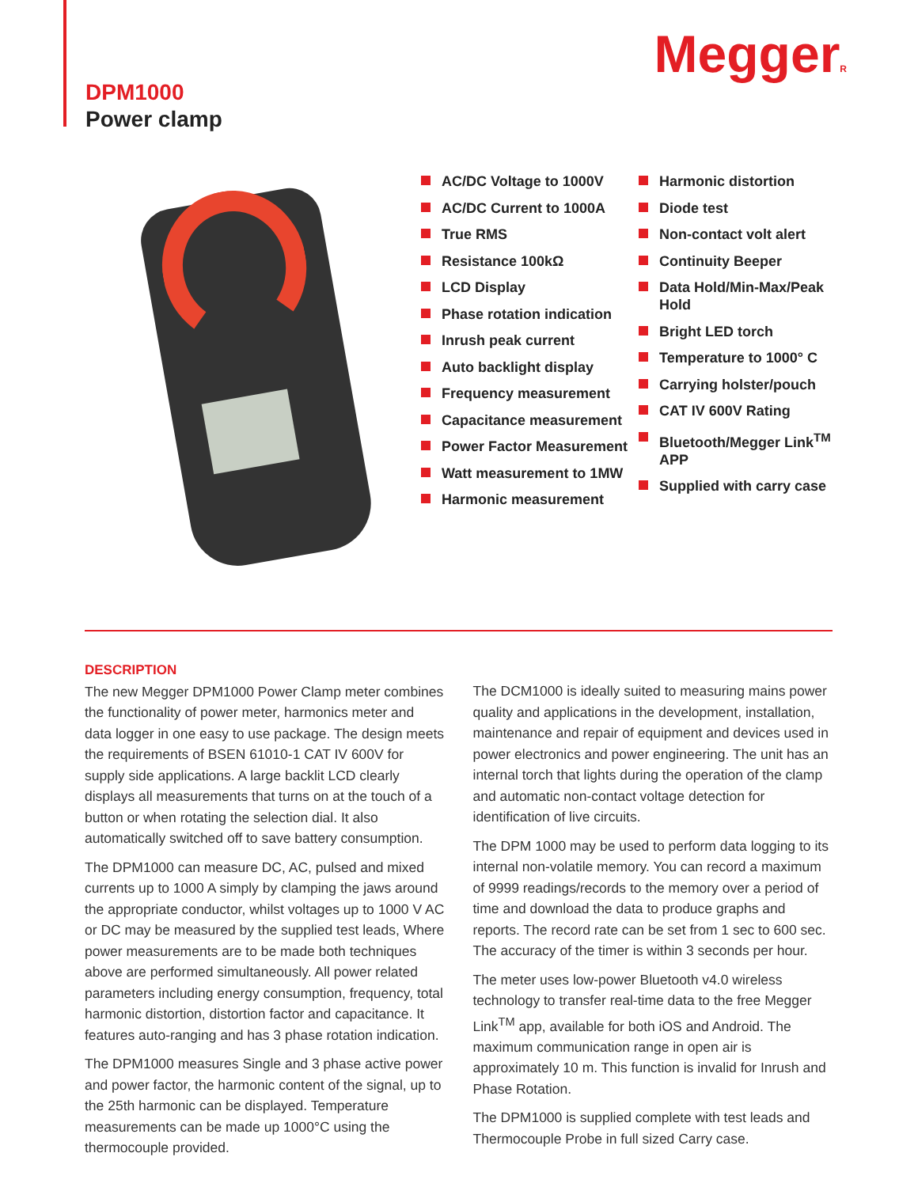MeggerR
DPM1000
Power clamp
AC/DC Voltage to 1000V
AC/DC Current to 1000A
True RMS
Resistance 100kΩ
LCD Display
Phase rotation indication
Inrush peak current
Auto backlight display
Frequency measurement
Capacitance measurement
Power Factor Measurement
Watt measurement to 1MW
Harmonic measurement
Harmonic distortion
Diode test
Non-contact volt alert
Continuity Beeper
Data Hold/Min-Max/Peak Hold
Bright LED torch
Temperature to 1000° C
Carrying holster/pouch
CAT IV 600V Rating
Bluetooth/Megger Link<sup>TM</sup> APP
Supplied with carry case
DESCRIPTION
The new Megger DPM1000 Power Clamp meter combines the functionality of power meter, harmonics meter and data logger in one easy to use package. The design meets the requirements of BSEN 61010-1 CAT IV 600V for supply side applications. A large backlit LCD clearly displays all measurements that turns on at the touch of a button or when rotating the selection dial. It also automatically switched off to save battery consumption.
The DPM1000 can measure DC, AC, pulsed and mixed currents up to 1000 A simply by clamping the jaws around the appropriate conductor, whilst voltages up to 1000 V AC or DC may be measured by the supplied test leads, Where power measurements are to be made both techniques above are performed simultaneously. All power related parameters including energy consumption, frequency, total harmonic distortion, distortion factor and capacitance. It features auto-ranging and has 3 phase rotation indication.
The DPM1000 measures Single and 3 phase active power and power factor, the harmonic content of the signal, up to the 25th harmonic can be displayed. Temperature measurements can be made up 1000°C using the thermocouple provided.
The DCM1000 is ideally suited to measuring mains power quality and applications in the development, installation, maintenance and repair of equipment and devices used in power electronics and power engineering. The unit has an internal torch that lights during the operation of the clamp and automatic non-contact voltage detection for identification of live circuits.
The DPM 1000 may be used to perform data logging to its internal non-volatile memory. You can record a maximum of 9999 readings/records to the memory over a period of time and download the data to produce graphs and reports. The record rate can be set from 1 sec to 600 sec. The accuracy of the timer is within 3 seconds per hour.
The meter uses low-power Bluetooth v4.0 wireless technology to transfer real-time data to the free Megger Link<sup>TM</sup> app, available for both iOS and Android. The maximum communication range in open air is approximately 10 m. This function is invalid for Inrush and Phase Rotation.
The DPM1000 is supplied complete with test leads and Thermocouple Probe in full sized Carry case.